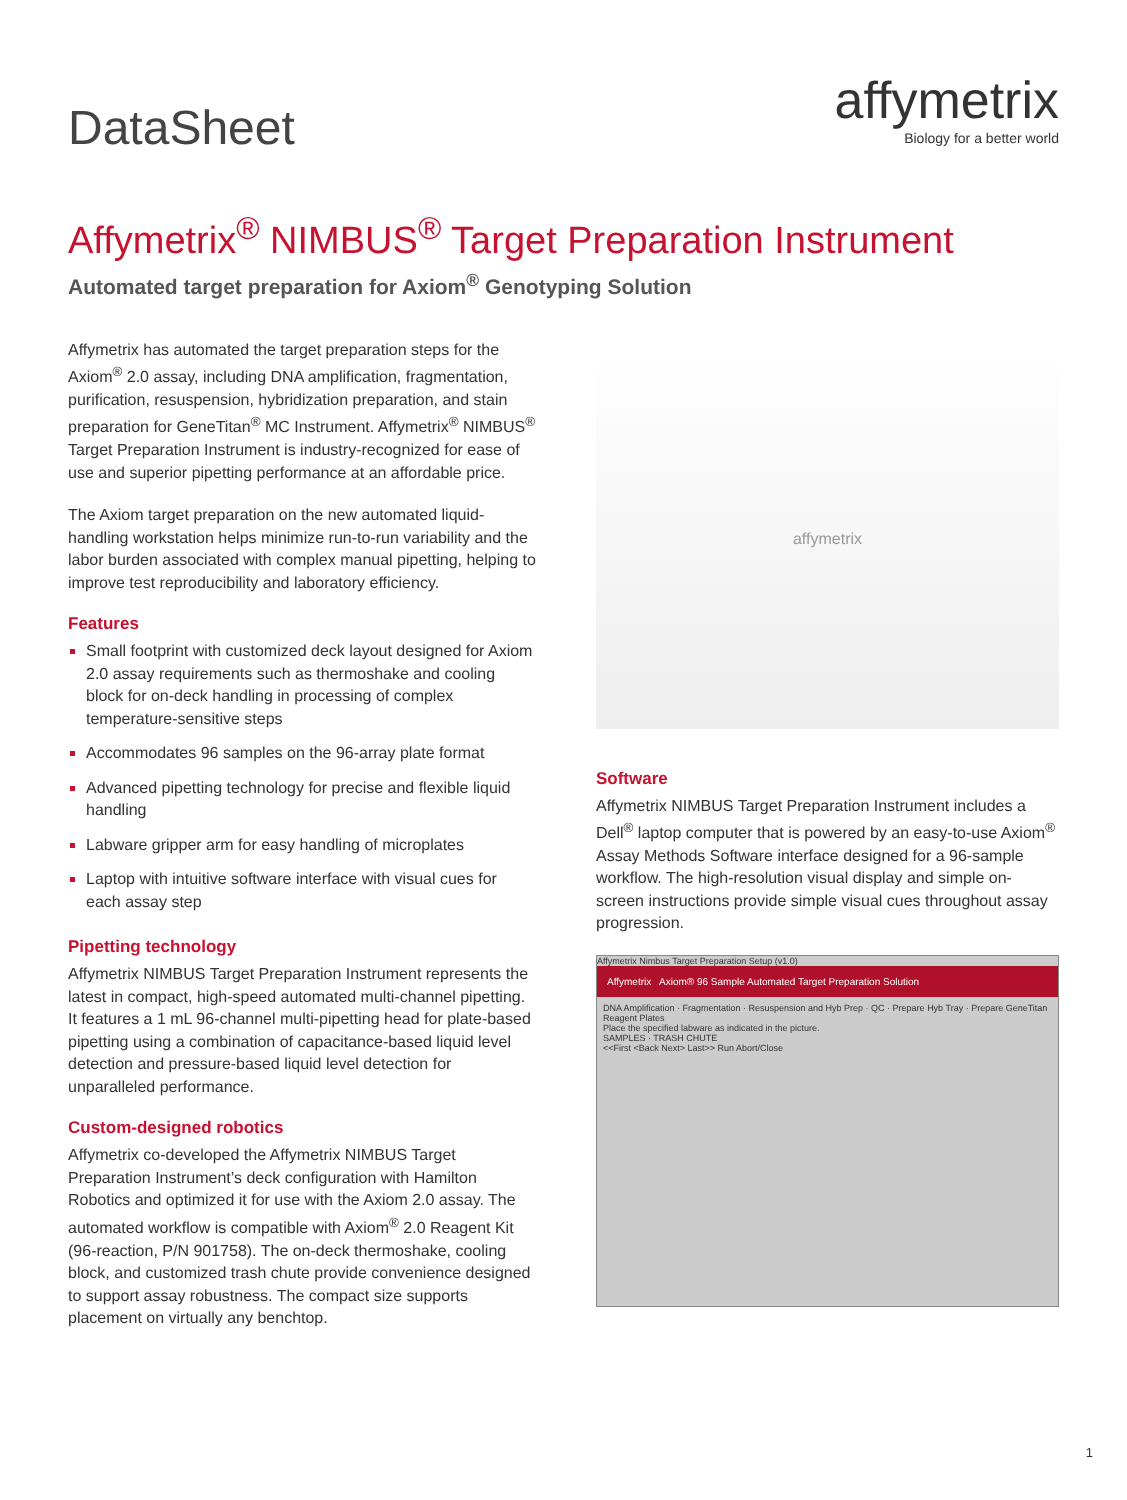DataSheet
affymetrix
Biology for a better world
Affymetrix<sup>®</sup> NIMBUS<sup>®</sup> Target Preparation Instrument
Automated target preparation for Axiom<sup>®</sup> Genotyping Solution
Affymetrix has automated the target preparation steps for the Axiom<sup>®</sup> 2.0 assay, including DNA amplification, fragmentation, purification, resuspension, hybridization preparation, and stain preparation for GeneTitan<sup>®</sup> MC Instrument. Affymetrix<sup>®</sup> NIMBUS<sup>®</sup> Target Preparation Instrument is industry-recognized for ease of use and superior pipetting performance at an affordable price.
The Axiom target preparation on the new automated liquid-handling workstation helps minimize run-to-run variability and the labor burden associated with complex manual pipetting, helping to improve test reproducibility and laboratory efficiency.
Features
Small footprint with customized deck layout designed for Axiom 2.0 assay requirements such as thermoshake and cooling block for on-deck handling in processing of complex temperature-sensitive steps
Accommodates 96 samples on the 96-array plate format
Advanced pipetting technology for precise and flexible liquid handling
Labware gripper arm for easy handling of microplates
Laptop with intuitive software interface with visual cues for each assay step
Pipetting technology
Affymetrix NIMBUS Target Preparation Instrument represents the latest in compact, high-speed automated multi-channel pipetting. It features a 1 mL 96-channel multi-pipetting head for plate-based pipetting using a combination of capacitance-based liquid level detection and pressure-based liquid level detection for unparalleled performance.
Custom-designed robotics
Affymetrix co-developed the Affymetrix NIMBUS Target Preparation Instrument’s deck configuration with Hamilton Robotics and optimized it for use with the Axiom 2.0 assay. The automated workflow is compatible with Axiom<sup>®</sup> 2.0 Reagent Kit (96-reaction, P/N 901758). The on-deck thermoshake, cooling block, and customized trash chute provide convenience designed to support assay robustness. The compact size supports placement on virtually any benchtop.
affymetrix
Software
Affymetrix NIMBUS Target Preparation Instrument includes a Dell<sup>®</sup> laptop computer that is powered by an easy-to-use Axiom<sup>®</sup> Assay Methods Software interface designed for a 96-sample workflow. The high-resolution visual display and simple on-screen instructions provide simple visual cues throughout assay progression.
Affymetrix Nimbus Target Preparation Setup (v1.0)
Affymetrix Axiom® 96 Sample Automated Target Preparation Solution
DNA Amplification · Fragmentation · Resuspension and Hyb Prep · QC · Prepare Hyb Tray · Prepare GeneTitan Reagent Plates
Place the specified labware as indicated in the picture.
SAMPLES · TRASH CHUTE
<<First <Back Next> Last>> Run Abort/Close
1